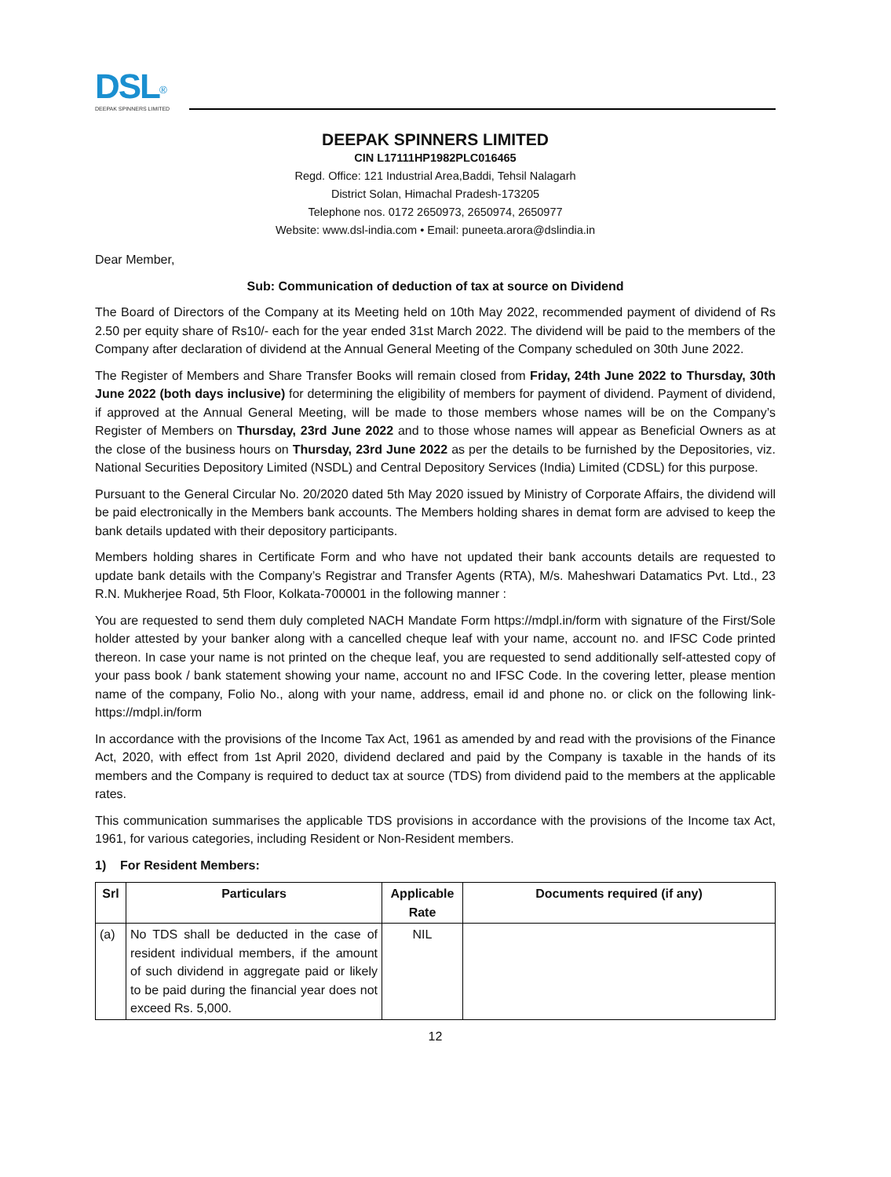DSL<sup>®</sup>
DEEPAK SPINNERS LIMITED
DEEPAK SPINNERS LIMITED
CIN L17111HP1982PLC016465
Regd. Office: 121 Industrial Area,Baddi, Tehsil Nalagarh
District Solan, Himachal Pradesh-173205
Telephone nos. 0172 2650973, 2650974, 2650977
Website: www.dsl-india.com • Email: puneeta.arora@dslindia.in
Dear Member,
Sub: Communication of deduction of tax at source on Dividend
The Board of Directors of the Company at its Meeting held on 10th May 2022, recommended payment of dividend of Rs 2.50 per equity share of Rs10/- each for the year ended 31st March 2022. The dividend will be paid to the members of the Company after declaration of dividend at the Annual General Meeting of the Company scheduled on 30th June 2022.
The Register of Members and Share Transfer Books will remain closed from Friday, 24th June 2022 to Thursday, 30th June 2022 (both days inclusive) for determining the eligibility of members for payment of dividend. Payment of dividend, if approved at the Annual General Meeting, will be made to those members whose names will be on the Company’s Register of Members on Thursday, 23rd June 2022 and to those whose names will appear as Beneficial Owners as at the close of the business hours on Thursday, 23rd June 2022 as per the details to be furnished by the Depositories, viz. National Securities Depository Limited (NSDL) and Central Depository Services (India) Limited (CDSL) for this purpose.
Pursuant to the General Circular No. 20/2020 dated 5th May 2020 issued by Ministry of Corporate Affairs, the dividend will be paid electronically in the Members bank accounts. The Members holding shares in demat form are advised to keep the bank details updated with their depository participants.
Members holding shares in Certificate Form and who have not updated their bank accounts details are requested to update bank details with the Company’s Registrar and Transfer Agents (RTA), M/s. Maheshwari Datamatics Pvt. Ltd., 23 R.N. Mukherjee Road, 5th Floor, Kolkata-700001 in the following manner :
You are requested to send them duly completed NACH Mandate Form https://mdpl.in/form with signature of the First/Sole holder attested by your banker along with a cancelled cheque leaf with your name, account no. and IFSC Code printed thereon. In case your name is not printed on the cheque leaf, you are requested to send additionally self-attested copy of your pass book / bank statement showing your name, account no and IFSC Code. In the covering letter, please mention name of the company, Folio No., along with your name, address, email id and phone no. or click on the following link- https://mdpl.in/form
In accordance with the provisions of the Income Tax Act, 1961 as amended by and read with the provisions of the Finance Act, 2020, with effect from 1st April 2020, dividend declared and paid by the Company is taxable in the hands of its members and the Company is required to deduct tax at source (TDS) from dividend paid to the members at the applicable rates.
This communication summarises the applicable TDS provisions in accordance with the provisions of the Income tax Act, 1961, for various categories, including Resident or Non-Resident members.
1) For Resident Members:
| Srl | Particulars | Applicable Rate | Documents required (if any) |
| --- | --- | --- | --- |
| (a) | No TDS shall be deducted in the case of resident individual members, if the amount of such dividend in aggregate paid or likely to be paid during the financial year does not exceed Rs. 5,000. | NIL | |
12